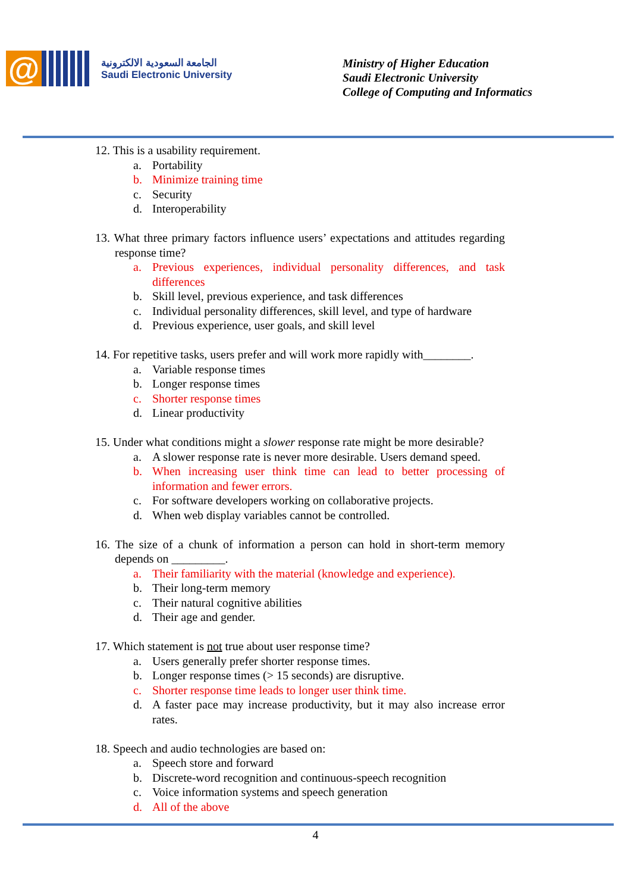@
الجامعة السعودية الالكترونية
Saudi Electronic University
Ministry of Higher Education
Saudi Electronic University
College of Computing and Informatics
12. This is a usability requirement.
a. Portability
b. Minimize training time
c. Security
d. Interoperability
13. What three primary factors influence users’ expectations and attitudes regarding response time?
a. Previous experiences, individual personality differences, and task differences
b. Skill level, previous experience, and task differences
c. Individual personality differences, skill level, and type of hardware
d. Previous experience, user goals, and skill level
14. For repetitive tasks, users prefer and will work more rapidly with________.
a. Variable response times
b. Longer response times
c. Shorter response times
d. Linear productivity
15. Under what conditions might a slower response rate might be more desirable?
a. A slower response rate is never more desirable. Users demand speed.
b. When increasing user think time can lead to better processing of information and fewer errors.
c. For software developers working on collaborative projects.
d. When web display variables cannot be controlled.
16. The size of a chunk of information a person can hold in short-term memory depends on _________.
a. Their familiarity with the material (knowledge and experience).
b. Their long-term memory
c. Their natural cognitive abilities
d. Their age and gender.
17. Which statement is not true about user response time?
a. Users generally prefer shorter response times.
b. Longer response times (> 15 seconds) are disruptive.
c. Shorter response time leads to longer user think time.
d. A faster pace may increase productivity, but it may also increase error rates.
18. Speech and audio technologies are based on:
a. Speech store and forward
b. Discrete-word recognition and continuous-speech recognition
c. Voice information systems and speech generation
d. All of the above
4